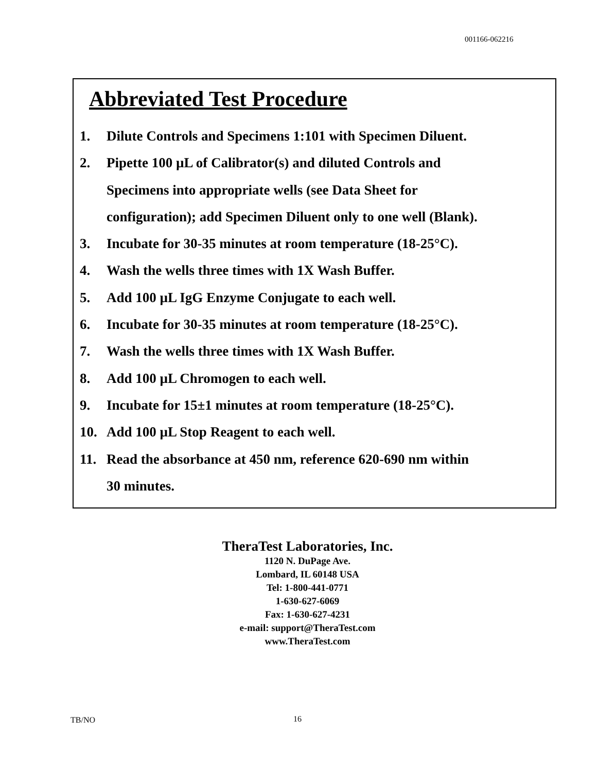001166-062216
Abbreviated Test Procedure
1. Dilute Controls and Specimens 1:101 with Specimen Diluent.
2. Pipette 100 µL of Calibrator(s) and diluted Controls and
Specimens into appropriate wells (see Data Sheet for
configuration); add Specimen Diluent only to one well (Blank).
3. Incubate for 30-35 minutes at room temperature (18-25°C).
4. Wash the wells three times with 1X Wash Buffer.
5. Add 100 µL IgG Enzyme Conjugate to each well.
6. Incubate for 30-35 minutes at room temperature (18-25°C).
7. Wash the wells three times with 1X Wash Buffer.
8. Add 100 µL Chromogen to each well.
9. Incubate for 15±1 minutes at room temperature (18-25°C).
10. Add 100 µL Stop Reagent to each well.
11. Read the absorbance at 450 nm, reference 620-690 nm within
30 minutes.
TheraTest Laboratories, Inc.
1120 N. DuPage Ave.
Lombard, IL 60148 USA
Tel: 1-800-441-0771
1-630-627-6069
Fax: 1-630-627-4231
e-mail: support@TheraTest.com
www.TheraTest.com
TB/NO 16